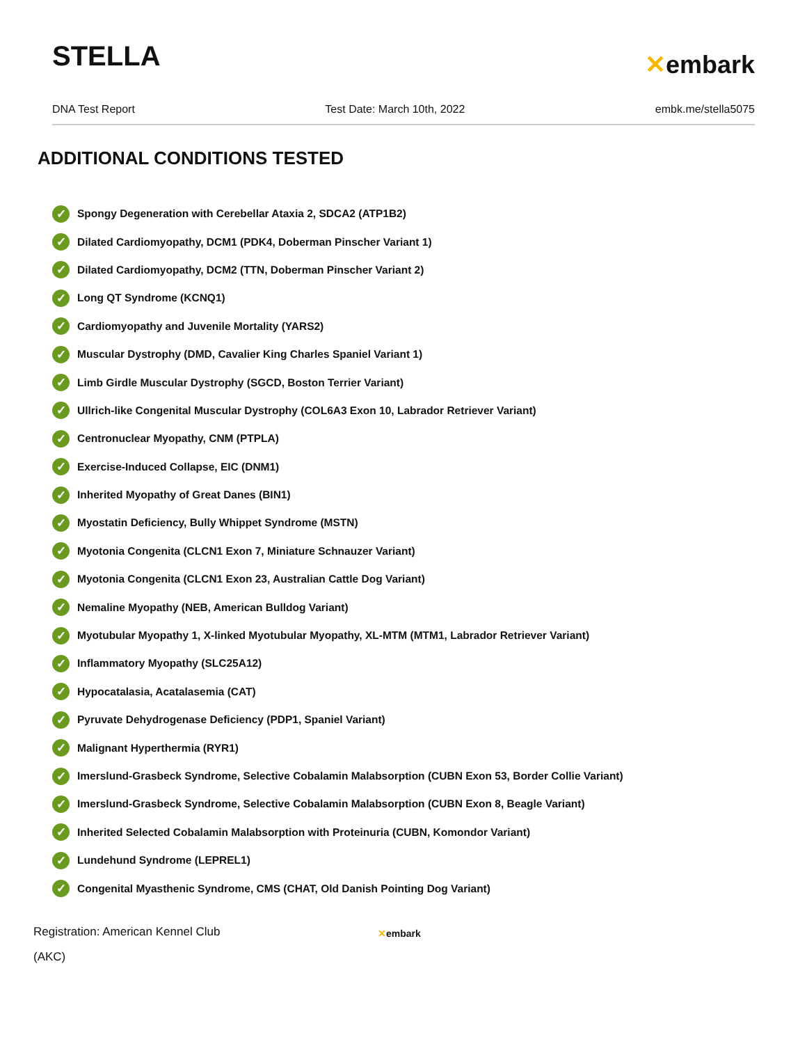STELLA
✕embark
DNA Test Report Test Date: March 10th, 2022 embk.me/stella5075
ADDITIONAL CONDITIONS TESTED
✓ Spongy Degeneration with Cerebellar Ataxia 2, SDCA2 (ATP1B2)
✓ Dilated Cardiomyopathy, DCM1 (PDK4, Doberman Pinscher Variant 1)
✓ Dilated Cardiomyopathy, DCM2 (TTN, Doberman Pinscher Variant 2)
✓ Long QT Syndrome (KCNQ1)
✓ Cardiomyopathy and Juvenile Mortality (YARS2)
✓ Muscular Dystrophy (DMD, Cavalier King Charles Spaniel Variant 1)
✓ Limb Girdle Muscular Dystrophy (SGCD, Boston Terrier Variant)
✓ Ullrich-like Congenital Muscular Dystrophy (COL6A3 Exon 10, Labrador Retriever Variant)
✓ Centronuclear Myopathy, CNM (PTPLA)
✓ Exercise-Induced Collapse, EIC (DNM1)
✓ Inherited Myopathy of Great Danes (BIN1)
✓ Myostatin Deficiency, Bully Whippet Syndrome (MSTN)
✓ Myotonia Congenita (CLCN1 Exon 7, Miniature Schnauzer Variant)
✓ Myotonia Congenita (CLCN1 Exon 23, Australian Cattle Dog Variant)
✓ Nemaline Myopathy (NEB, American Bulldog Variant)
✓ Myotubular Myopathy 1, X-linked Myotubular Myopathy, XL-MTM (MTM1, Labrador Retriever Variant)
✓ Inflammatory Myopathy (SLC25A12)
✓ Hypocatalasia, Acatalasemia (CAT)
✓ Pyruvate Dehydrogenase Deficiency (PDP1, Spaniel Variant)
✓ Malignant Hyperthermia (RYR1)
✓ Imerslund-Grasbeck Syndrome, Selective Cobalamin Malabsorption (CUBN Exon 53, Border Collie Variant)
✓ Imerslund-Grasbeck Syndrome, Selective Cobalamin Malabsorption (CUBN Exon 8, Beagle Variant)
✓ Inherited Selected Cobalamin Malabsorption with Proteinuria (CUBN, Komondor Variant)
✓ Lundehund Syndrome (LEPREL1)
✓ Congenital Myasthenic Syndrome, CMS (CHAT, Old Danish Pointing Dog Variant)
Registration: American Kennel Club
(AKC)
✕embark